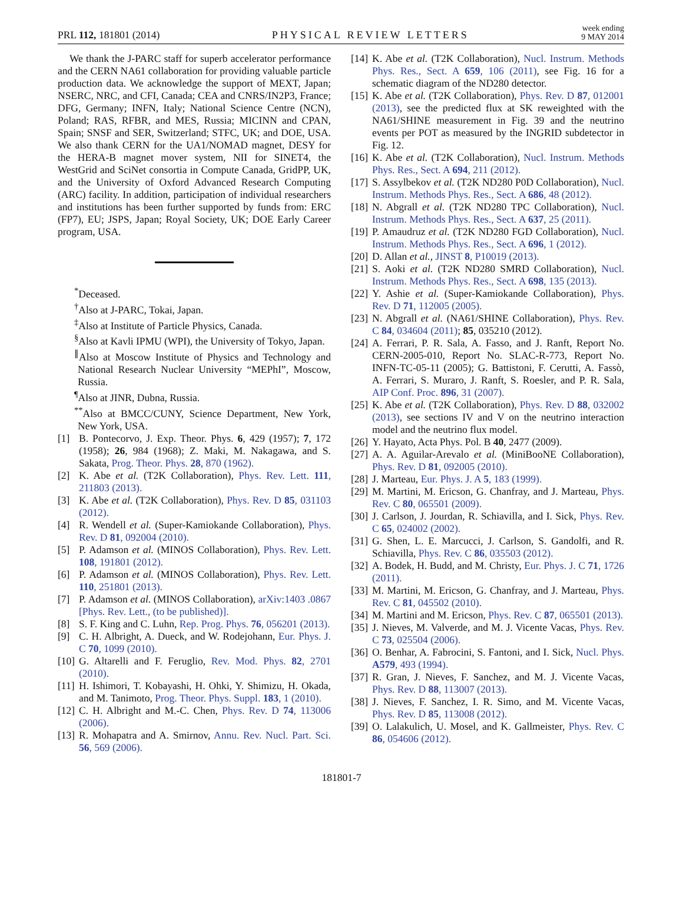PRL 112, 181801 (2014) PHYSICAL REVIEW LETTERS week ending
9 MAY 2014
We thank the J-PARC staff for superb accelerator performance and the CERN NA61 collaboration for providing valuable particle production data. We acknowledge the support of MEXT, Japan; NSERC, NRC, and CFI, Canada; CEA and CNRS/IN2P3, France; DFG, Germany; INFN, Italy; National Science Centre (NCN), Poland; RAS, RFBR, and MES, Russia; MICINN and CPAN, Spain; SNSF and SER, Switzerland; STFC, UK; and DOE, USA. We also thank CERN for the UA1/NOMAD magnet, DESY for the HERA-B magnet mover system, NII for SINET4, the WestGrid and SciNet consortia in Compute Canada, GridPP, UK, and the University of Oxford Advanced Research Computing (ARC) facility. In addition, participation of individual researchers and institutions has been further supported by funds from: ERC (FP7), EU; JSPS, Japan; Royal Society, UK; DOE Early Career program, USA.
<sup>*</sup> Deceased.
<sup>†</sup> Also at J-PARC, Tokai, Japan.
<sup>‡</sup> Also at Institute of Particle Physics, Canada.
<sup>§</sup> Also at Kavli IPMU (WPI), the University of Tokyo, Japan.
<sup>∥</sup>Also at Moscow Institute of Physics and Technology and National Research Nuclear University “MEPhI”, Moscow, Russia.
<sup>¶</sup> Also at JINR, Dubna, Russia.
<sup>**</sup> Also at BMCC/CUNY, Science Department, New York, New York, USA.
[1] B. Pontecorvo, J. Exp. Theor. Phys. 6, 429 (1957); 7, 172 (1958); 26, 984 (1968); Z. Maki, M. Nakagawa, and S. Sakata, Prog. Theor. Phys. 28, 870 (1962).
[2] K. Abe et al. (T2K Collaboration), Phys. Rev. Lett. 111, 211803 (2013).
[3] K. Abe et al. (T2K Collaboration), Phys. Rev. D 85, 031103 (2012).
[4] R. Wendell et al. (Super-Kamiokande Collaboration), Phys. Rev. D 81, 092004 (2010).
[5] P. Adamson et al. (MINOS Collaboration), Phys. Rev. Lett. 108, 191801 (2012).
[6] P. Adamson et al. (MINOS Collaboration), Phys. Rev. Lett. 110, 251801 (2013).
[7] P. Adamson et al. (MINOS Collaboration), arXiv:1403 .0867 [Phys. Rev. Lett., (to be published)].
[8] S. F. King and C. Luhn, Rep. Prog. Phys. 76, 056201 (2013).
[9] C. H. Albright, A. Dueck, and W. Rodejohann, Eur. Phys. J. C 70, 1099 (2010).
[10] G. Altarelli and F. Feruglio, Rev. Mod. Phys. 82, 2701 (2010).
[11] H. Ishimori, T. Kobayashi, H. Ohki, Y. Shimizu, H. Okada, and M. Tanimoto, Prog. Theor. Phys. Suppl. 183, 1 (2010).
[12] C. H. Albright and M.-C. Chen, Phys. Rev. D 74, 113006 (2006).
[13] R. Mohapatra and A. Smirnov, Annu. Rev. Nucl. Part. Sci. 56, 569 (2006).
[14] K. Abe et al. (T2K Collaboration), Nucl. Instrum. Methods Phys. Res., Sect. A 659, 106 (2011), see Fig. 16 for a schematic diagram of the ND280 detector.
[15] K. Abe et al. (T2K Collaboration), Phys. Rev. D 87, 012001 (2013), see the predicted flux at SK reweighted with the NA61/SHINE measurement in Fig. 39 and the neutrino events per POT as measured by the INGRID subdetector in Fig. 12.
[16] K. Abe et al. (T2K Collaboration), Nucl. Instrum. Methods Phys. Res., Sect. A 694, 211 (2012).
[17] S. Assylbekov et al. (T2K ND280 P0D Collaboration), Nucl. Instrum. Methods Phys. Res., Sect. A 686, 48 (2012).
[18] N. Abgrall et al. (T2K ND280 TPC Collaboration), Nucl. Instrum. Methods Phys. Res., Sect. A 637, 25 (2011).
[19] P. Amaudruz et al. (T2K ND280 FGD Collaboration), Nucl. Instrum. Methods Phys. Res., Sect. A 696, 1 (2012).
[20] D. Allan et al., JINST 8, P10019 (2013).
[21] S. Aoki et al. (T2K ND280 SMRD Collaboration), Nucl. Instrum. Methods Phys. Res., Sect. A 698, 135 (2013).
[22] Y. Ashie et al. (Super-Kamiokande Collaboration), Phys. Rev. D 71, 112005 (2005).
[23] N. Abgrall et al. (NA61/SHINE Collaboration), Phys. Rev. C 84, 034604 (2011); 85, 035210 (2012).
[24] A. Ferrari, P. R. Sala, A. Fasso, and J. Ranft, Report No. CERN-2005-010, Report No. SLAC-R-773, Report No. INFN-TC-05-11 (2005); G. Battistoni, F. Cerutti, A. Fassò, A. Ferrari, S. Muraro, J. Ranft, S. Roesler, and P. R. Sala, AIP Conf. Proc. 896, 31 (2007).
[25] K. Abe et al. (T2K Collaboration), Phys. Rev. D 88, 032002 (2013), see sections IV and V on the neutrino interaction model and the neutrino flux model.
[26] Y. Hayato, Acta Phys. Pol. B 40, 2477 (2009).
[27] A. A. Aguilar-Arevalo et al. (MiniBooNE Collaboration), Phys. Rev. D 81, 092005 (2010).
[28] J. Marteau, Eur. Phys. J. A 5, 183 (1999).
[29] M. Martini, M. Ericson, G. Chanfray, and J. Marteau, Phys. Rev. C 80, 065501 (2009).
[30] J. Carlson, J. Jourdan, R. Schiavilla, and I. Sick, Phys. Rev. C 65, 024002 (2002).
[31] G. Shen, L. E. Marcucci, J. Carlson, S. Gandolfi, and R. Schiavilla, Phys. Rev. C 86, 035503 (2012).
[32] A. Bodek, H. Budd, and M. Christy, Eur. Phys. J. C 71, 1726 (2011).
[33] M. Martini, M. Ericson, G. Chanfray, and J. Marteau, Phys. Rev. C 81, 045502 (2010).
[34] M. Martini and M. Ericson, Phys. Rev. C 87, 065501 (2013).
[35] J. Nieves, M. Valverde, and M. J. Vicente Vacas, Phys. Rev. C 73, 025504 (2006).
[36] O. Benhar, A. Fabrocini, S. Fantoni, and I. Sick, Nucl. Phys. A579, 493 (1994).
[37] R. Gran, J. Nieves, F. Sanchez, and M. J. Vicente Vacas, Phys. Rev. D 88, 113007 (2013).
[38] J. Nieves, F. Sanchez, I. R. Simo, and M. Vicente Vacas, Phys. Rev. D 85, 113008 (2012).
[39] O. Lalakulich, U. Mosel, and K. Gallmeister, Phys. Rev. C 86, 054606 (2012).
181801-7